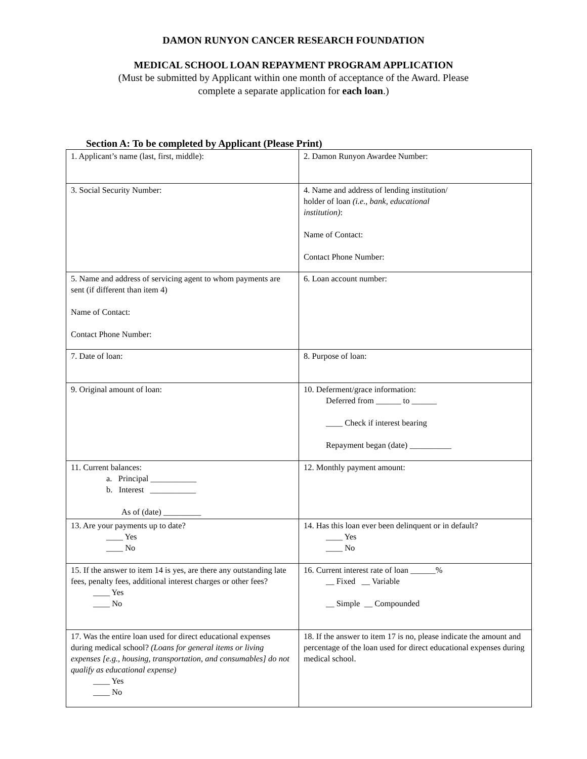DAMON RUNYON CANCER RESEARCH FOUNDATION
MEDICAL SCHOOL LOAN REPAYMENT PROGRAM APPLICATION
(Must be submitted by Applicant within one month of acceptance of the Award. Please
complete a separate application for each loan.)
Section A: To be completed by Applicant (Please Print)
| 1. Applicant’s name (last, first, middle): | 2. Damon Runyon Awardee Number: |
| 3. Social Security Number: | 4. Name and address of lending institution/ holder of loan (i.e., bank, educational institution) : Name of Contact: Contact Phone Number: |
| 5. Name and address of servicing agent to whom payments are sent (if different than item 4) Name of Contact: Contact Phone Number: | 6. Loan account number: |
| 7. Date of loan: | 8. Purpose of loan: |
| 9. Original amount of loan: | 10. Deferment/grace information: Deferred from ______ to ______ ____ Check if interest bearing Repayment began (date) __________ |
| 11. Current balances: a. Principal ___________ b. Interest ___________ As of (date) _________ | 12. Monthly payment amount: |
| 13. Are your payments up to date? ____ Yes ____ No | 14. Has this loan ever been delinquent or in default? ____ Yes ____ No |
| 15. If the answer to item 14 is yes, are there any outstanding late fees, penalty fees, additional interest charges or other fees? ____ Yes ____ No | 16. Current interest rate of loan ______% __ Fixed __ Variable __ Simple __ Compounded |
| 17. Was the entire loan used for direct educational expenses during medical school? (Loans for general items or living expenses [e.g., housing, transportation, and consumables] do not qualify as educational expense) ____ Yes ____ No | 18. If the answer to item 17 is no, please indicate the amount and percentage of the loan used for direct educational expenses during medical school. |